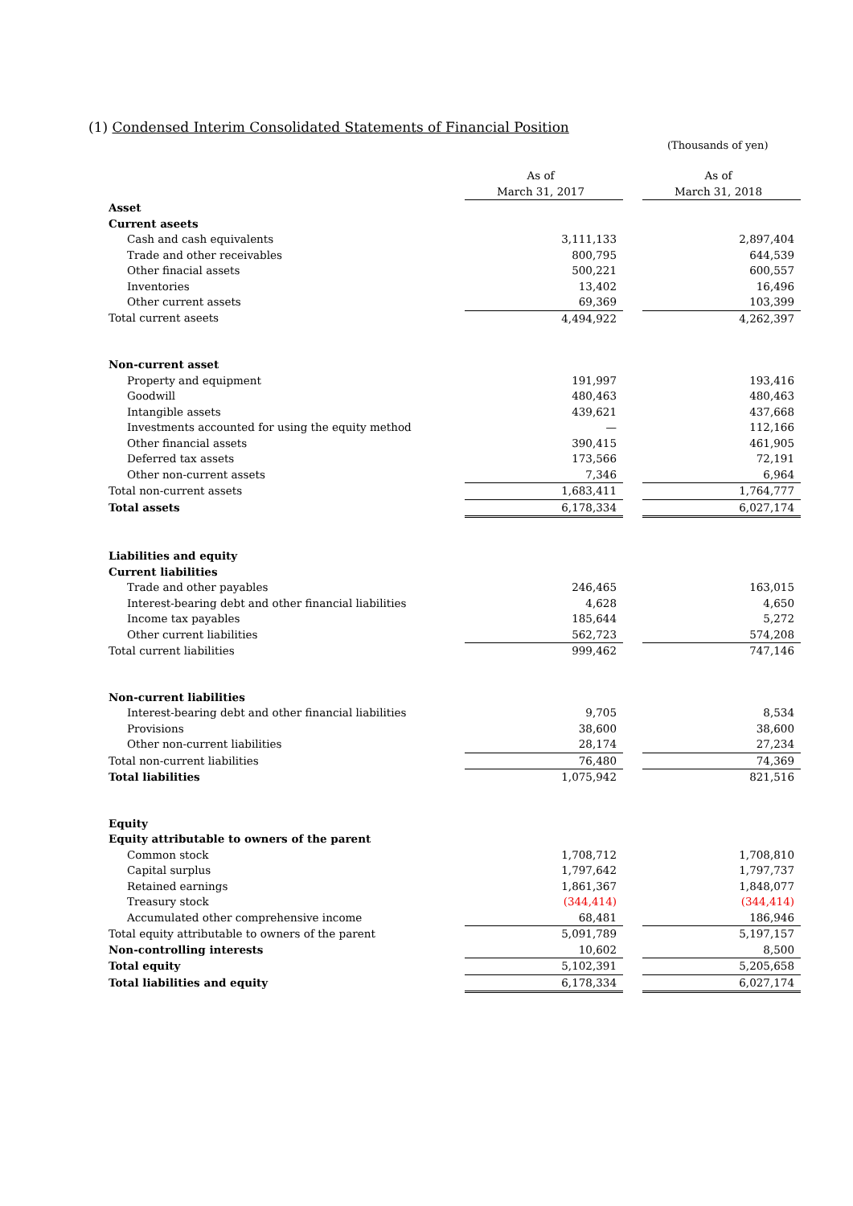(1) Condensed Interim Consolidated Statements of Financial Position
(Thousands of yen)
| | As of March 31, 2017 | | As of March 31, 2018 |
| Asset | | | |
| Current aseets | | | |
| Cash and cash equivalents | 3,111,133 | | 2,897,404 |
| Trade and other receivables | 800,795 | | 644,539 |
| Other finacial assets | 500,221 | | 600,557 |
| Inventories | 13,402 | | 16,496 |
| Other current assets | 69,369 | | 103,399 |
| Total current aseets | 4,494,922 | | 4,262,397 |
| Non-current asset | | | |
| Property and equipment | 191,997 | | 193,416 |
| Goodwill | 480,463 | | 480,463 |
| Intangible assets | 439,621 | | 437,668 |
| Investments accounted for using the equity method | — | | 112,166 |
| Other financial assets | 390,415 | | 461,905 |
| Deferred tax assets | 173,566 | | 72,191 |
| Other non-current assets | 7,346 | | 6,964 |
| Total non-current assets | 1,683,411 | | 1,764,777 |
| Total assets | 6,178,334 | | 6,027,174 |
| Liabilities and equity | | | |
| Current liabilities | | | |
| Trade and other payables | 246,465 | | 163,015 |
| Interest-bearing debt and other financial liabilities | 4,628 | | 4,650 |
| Income tax payables | 185,644 | | 5,272 |
| Other current liabilities | 562,723 | | 574,208 |
| Total current liabilities | 999,462 | | 747,146 |
| Non-current liabilities | | | |
| Interest-bearing debt and other financial liabilities | 9,705 | | 8,534 |
| Provisions | 38,600 | | 38,600 |
| Other non-current liabilities | 28,174 | | 27,234 |
| Total non-current liabilities | 76,480 | | 74,369 |
| Total liabilities | 1,075,942 | | 821,516 |
| Equity | | | |
| Equity attributable to owners of the parent | | | |
| Common stock | 1,708,712 | | 1,708,810 |
| Capital surplus | 1,797,642 | | 1,797,737 |
| Retained earnings | 1,861,367 | | 1,848,077 |
| Treasury stock | (344,414) | | (344,414) |
| Accumulated other comprehensive income | 68,481 | | 186,946 |
| Total equity attributable to owners of the parent | 5,091,789 | | 5,197,157 |
| Non-controlling interests | 10,602 | | 8,500 |
| Total equity | 5,102,391 | | 5,205,658 |
| Total liabilities and equity | 6,178,334 | | 6,027,174 |